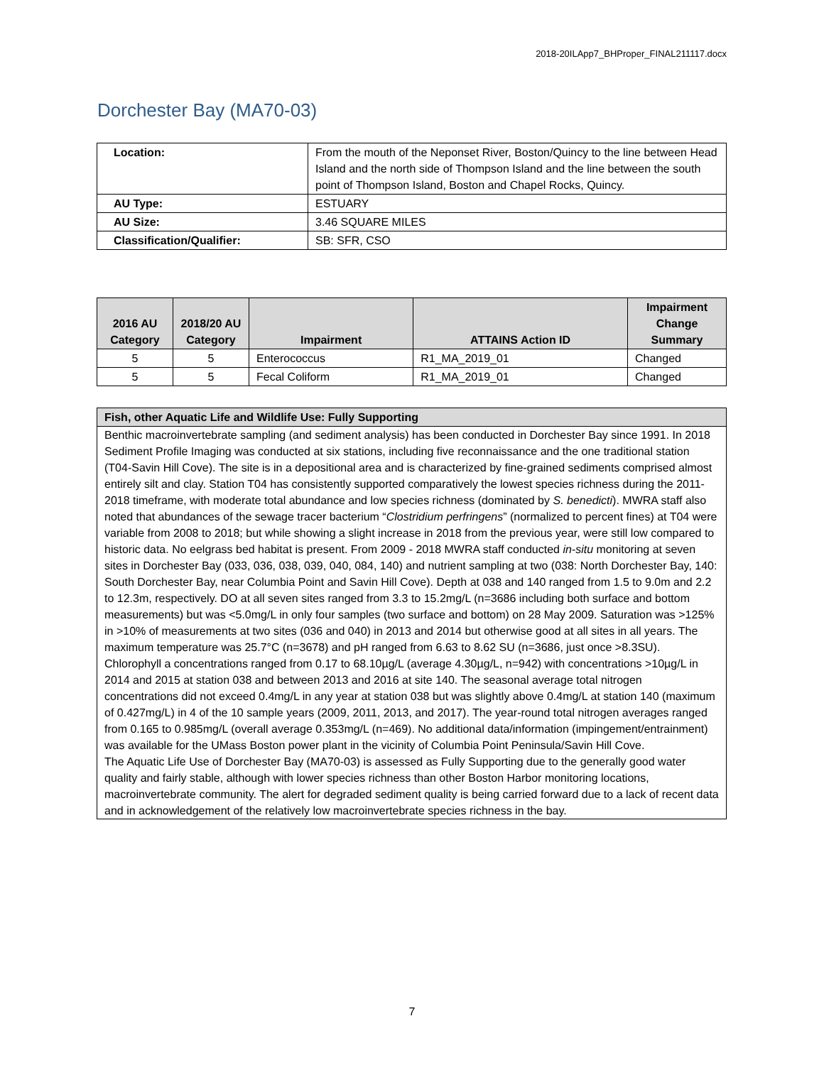2018-20ILApp7_BHProper_FINAL211117.docx
Dorchester Bay (MA70-03)
| Location: | From the mouth of the Neponset River, Boston/Quincy to the line between Head Island and the north side of Thompson Island and the line between the south point of Thompson Island, Boston and Chapel Rocks, Quincy. |
| AU Type: | ESTUARY |
| AU Size: | 3.46 SQUARE MILES |
| Classification/Qualifier: | SB: SFR, CSO |
| 2016 AU Category | 2018/20 AU Category | Impairment | ATTAINS Action ID | Impairment Change Summary |
| --- | --- | --- | --- | --- |
| 5 | 5 | Enterococcus | R1_MA_2019_01 | Changed |
| 5 | 5 | Fecal Coliform | R1_MA_2019_01 | Changed |
| Fish, other Aquatic Life and Wildlife Use: Fully Supporting |
| --- |
| Benthic macroinvertebrate sampling (and sediment analysis) has been conducted in Dorchester Bay since 1991. In 2018 Sediment Profile Imaging was conducted at six stations, including five reconnaissance and the one traditional station (T04-Savin Hill Cove). The site is in a depositional area and is characterized by fine-grained sediments comprised almost entirely silt and clay. Station T04 has consistently supported comparatively the lowest species richness during the 2011-2018 timeframe, with moderate total abundance and low species richness (dominated by S. benedicti ). MWRA staff also noted that abundances of the sewage tracer bacterium “ Clostridium perfringens ” (normalized to percent fines) at T04 were variable from 2008 to 2018; but while showing a slight increase in 2018 from the previous year, were still low compared to historic data. No eelgrass bed habitat is present. From 2009 - 2018 MWRA staff conducted in-situ monitoring at seven sites in Dorchester Bay (033, 036, 038, 039, 040, 084, 140) and nutrient sampling at two (038: North Dorchester Bay, 140: South Dorchester Bay, near Columbia Point and Savin Hill Cove). Depth at 038 and 140 ranged from 1.5 to 9.0m and 2.2 to 12.3m, respectively. DO at all seven sites ranged from 3.3 to 15.2mg/L (n=3686 including both surface and bottom measurements) but was <5.0mg/L in only four samples (two surface and bottom) on 28 May 2009. Saturation was >125% in >10% of measurements at two sites (036 and 040) in 2013 and 2014 but otherwise good at all sites in all years. The maximum temperature was 25.7°C (n=3678) and pH ranged from 6.63 to 8.62 SU (n=3686, just once >8.3SU). Chlorophyll a concentrations ranged from 0.17 to 68.10µg/L (average 4.30µg/L, n=942) with concentrations >10µg/L in 2014 and 2015 at station 038 and between 2013 and 2016 at site 140. The seasonal average total nitrogen concentrations did not exceed 0.4mg/L in any year at station 038 but was slightly above 0.4mg/L at station 140 (maximum of 0.427mg/L) in 4 of the 10 sample years (2009, 2011, 2013, and 2017). The year-round total nitrogen averages ranged from 0.165 to 0.985mg/L (overall average 0.353mg/L (n=469). No additional data/information (impingement/entrainment) was available for the UMass Boston power plant in the vicinity of Columbia Point Peninsula/Savin Hill Cove. The Aquatic Life Use of Dorchester Bay (MA70-03) is assessed as Fully Supporting due to the generally good water quality and fairly stable, although with lower species richness than other Boston Harbor monitoring locations, macroinvertebrate community. The alert for degraded sediment quality is being carried forward due to a lack of recent data and in acknowledgement of the relatively low macroinvertebrate species richness in the bay. |
7